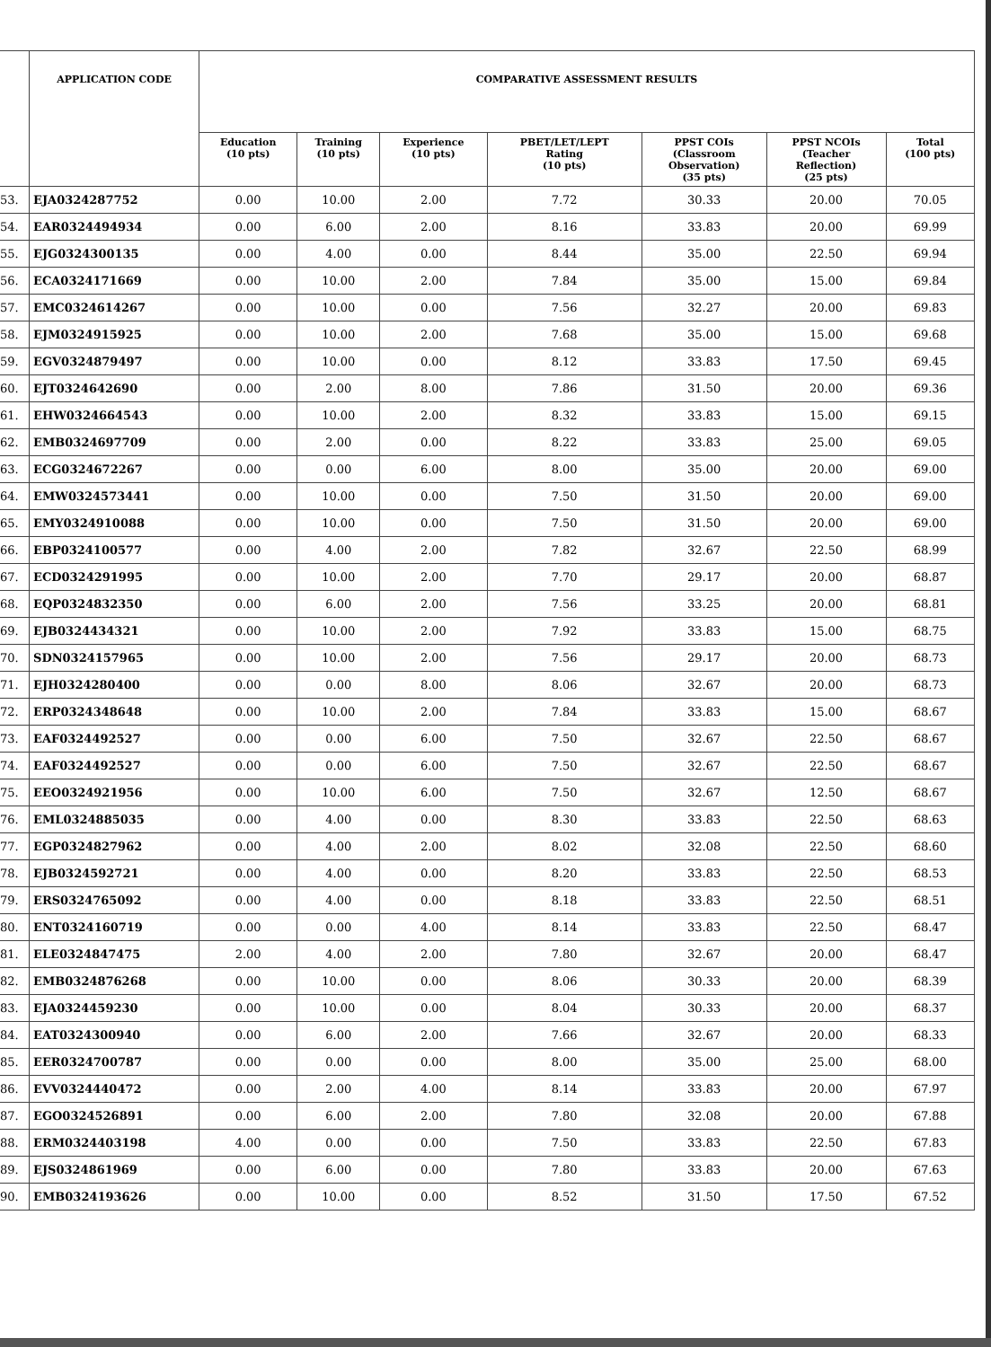| | APPLICATION CODE | COMPARATIVE ASSESSMENT RESULTS | | | | | | |
| --- | --- | --- | --- | --- | --- | --- | --- | --- |
| | | Education (10 pts) | Training (10 pts) | Experience (10 pts) | PBET/LET/LEPT Rating (10 pts) | PPST COIs (Classroom Observation) (35 pts) | PPST NCOIs (Teacher Reflection) (25 pts) | Total (100 pts) |
| 53. | EJA0324287752 | 0.00 | 10.00 | 2.00 | 7.72 | 30.33 | 20.00 | 70.05 |
| 54. | EAR0324494934 | 0.00 | 6.00 | 2.00 | 8.16 | 33.83 | 20.00 | 69.99 |
| 55. | EJG0324300135 | 0.00 | 4.00 | 0.00 | 8.44 | 35.00 | 22.50 | 69.94 |
| 56. | ECA0324171669 | 0.00 | 10.00 | 2.00 | 7.84 | 35.00 | 15.00 | 69.84 |
| 57. | EMC0324614267 | 0.00 | 10.00 | 0.00 | 7.56 | 32.27 | 20.00 | 69.83 |
| 58. | EJM0324915925 | 0.00 | 10.00 | 2.00 | 7.68 | 35.00 | 15.00 | 69.68 |
| 59. | EGV0324879497 | 0.00 | 10.00 | 0.00 | 8.12 | 33.83 | 17.50 | 69.45 |
| 60. | EJT0324642690 | 0.00 | 2.00 | 8.00 | 7.86 | 31.50 | 20.00 | 69.36 |
| 61. | EHW0324664543 | 0.00 | 10.00 | 2.00 | 8.32 | 33.83 | 15.00 | 69.15 |
| 62. | EMB0324697709 | 0.00 | 2.00 | 0.00 | 8.22 | 33.83 | 25.00 | 69.05 |
| 63. | ECG0324672267 | 0.00 | 0.00 | 6.00 | 8.00 | 35.00 | 20.00 | 69.00 |
| 64. | EMW0324573441 | 0.00 | 10.00 | 0.00 | 7.50 | 31.50 | 20.00 | 69.00 |
| 65. | EMY0324910088 | 0.00 | 10.00 | 0.00 | 7.50 | 31.50 | 20.00 | 69.00 |
| 66. | EBP0324100577 | 0.00 | 4.00 | 2.00 | 7.82 | 32.67 | 22.50 | 68.99 |
| 67. | ECD0324291995 | 0.00 | 10.00 | 2.00 | 7.70 | 29.17 | 20.00 | 68.87 |
| 68. | EQP0324832350 | 0.00 | 6.00 | 2.00 | 7.56 | 33.25 | 20.00 | 68.81 |
| 69. | EJB0324434321 | 0.00 | 10.00 | 2.00 | 7.92 | 33.83 | 15.00 | 68.75 |
| 70. | SDN0324157965 | 0.00 | 10.00 | 2.00 | 7.56 | 29.17 | 20.00 | 68.73 |
| 71. | EJH0324280400 | 0.00 | 0.00 | 8.00 | 8.06 | 32.67 | 20.00 | 68.73 |
| 72. | ERP0324348648 | 0.00 | 10.00 | 2.00 | 7.84 | 33.83 | 15.00 | 68.67 |
| 73. | EAF0324492527 | 0.00 | 0.00 | 6.00 | 7.50 | 32.67 | 22.50 | 68.67 |
| 74. | EAF0324492527 | 0.00 | 0.00 | 6.00 | 7.50 | 32.67 | 22.50 | 68.67 |
| 75. | EEO0324921956 | 0.00 | 10.00 | 6.00 | 7.50 | 32.67 | 12.50 | 68.67 |
| 76. | EML0324885035 | 0.00 | 4.00 | 0.00 | 8.30 | 33.83 | 22.50 | 68.63 |
| 77. | EGP0324827962 | 0.00 | 4.00 | 2.00 | 8.02 | 32.08 | 22.50 | 68.60 |
| 78. | EJB0324592721 | 0.00 | 4.00 | 0.00 | 8.20 | 33.83 | 22.50 | 68.53 |
| 79. | ERS0324765092 | 0.00 | 4.00 | 0.00 | 8.18 | 33.83 | 22.50 | 68.51 |
| 80. | ENT0324160719 | 0.00 | 0.00 | 4.00 | 8.14 | 33.83 | 22.50 | 68.47 |
| 81. | ELE0324847475 | 2.00 | 4.00 | 2.00 | 7.80 | 32.67 | 20.00 | 68.47 |
| 82. | EMB0324876268 | 0.00 | 10.00 | 0.00 | 8.06 | 30.33 | 20.00 | 68.39 |
| 83. | EJA0324459230 | 0.00 | 10.00 | 0.00 | 8.04 | 30.33 | 20.00 | 68.37 |
| 84. | EAT0324300940 | 0.00 | 6.00 | 2.00 | 7.66 | 32.67 | 20.00 | 68.33 |
| 85. | EER0324700787 | 0.00 | 0.00 | 0.00 | 8.00 | 35.00 | 25.00 | 68.00 |
| 86. | EVV0324440472 | 0.00 | 2.00 | 4.00 | 8.14 | 33.83 | 20.00 | 67.97 |
| 87. | EGO0324526891 | 0.00 | 6.00 | 2.00 | 7.80 | 32.08 | 20.00 | 67.88 |
| 88. | ERM0324403198 | 4.00 | 0.00 | 0.00 | 7.50 | 33.83 | 22.50 | 67.83 |
| 89. | EJS0324861969 | 0.00 | 6.00 | 0.00 | 7.80 | 33.83 | 20.00 | 67.63 |
| 90. | EMB0324193626 | 0.00 | 10.00 | 0.00 | 8.52 | 31.50 | 17.50 | 67.52 |